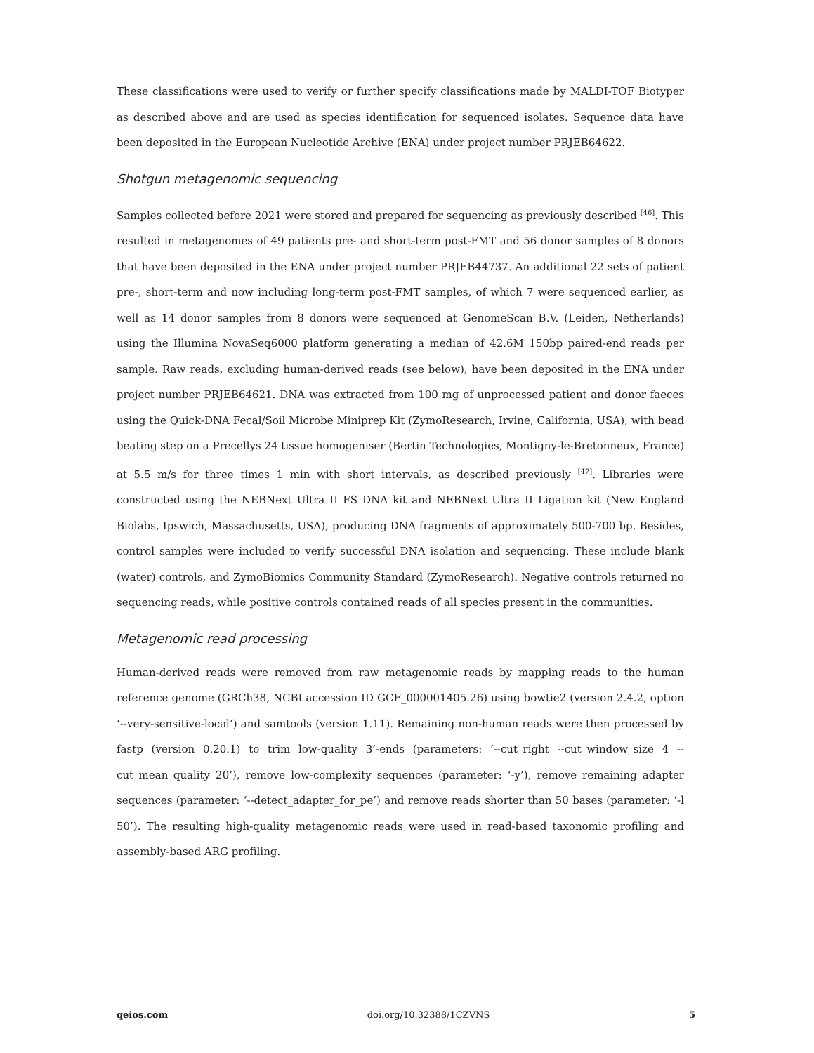These classifications were used to verify or further specify classifications made by MALDI-TOF Biotyper as described above and are used as species identification for sequenced isolates. Sequence data have been deposited in the European Nucleotide Archive (ENA) under project number PRJEB64622.
Shotgun metagenomic sequencing
Samples collected before 2021 were stored and prepared for sequencing as previously described <sup>[46]</sup>. This resulted in metagenomes of 49 patients pre- and short-term post-FMT and 56 donor samples of 8 donors that have been deposited in the ENA under project number PRJEB44737. An additional 22 sets of patient pre-, short-term and now including long-term post-FMT samples, of which 7 were sequenced earlier, as well as 14 donor samples from 8 donors were sequenced at GenomeScan B.V. (Leiden, Netherlands) using the Illumina NovaSeq6000 platform generating a median of 42.6M 150bp paired-end reads per sample. Raw reads, excluding human-derived reads (see below), have been deposited in the ENA under project number PRJEB64621. DNA was extracted from 100 mg of unprocessed patient and donor faeces using the Quick-DNA Fecal/Soil Microbe Miniprep Kit (ZymoResearch, Irvine, California, USA), with bead beating step on a Precellys 24 tissue homogeniser (Bertin Technologies, Montigny-le-Bretonneux, France) at 5.5 m/s for three times 1 min with short intervals, as described previously <sup>[47]</sup>. Libraries were constructed using the NEBNext Ultra II FS DNA kit and NEBNext Ultra II Ligation kit (New England Biolabs, Ipswich, Massachusetts, USA), producing DNA fragments of approximately 500-700 bp. Besides, control samples were included to verify successful DNA isolation and sequencing. These include blank (water) controls, and ZymoBiomics Community Standard (ZymoResearch). Negative controls returned no sequencing reads, while positive controls contained reads of all species present in the communities.
Metagenomic read processing
Human-derived reads were removed from raw metagenomic reads by mapping reads to the human reference genome (GRCh38, NCBI accession ID GCF_000001405.26) using bowtie2 (version 2.4.2, option ‘--very-sensitive-local’) and samtools (version 1.11). Remaining non-human reads were then processed by fastp (version 0.20.1) to trim low-quality 3’-ends (parameters: ‘--cut_right --cut_window_size 4 --cut_mean_quality 20’), remove low-complexity sequences (parameter: ‘-y’), remove remaining adapter sequences (parameter: ‘--detect_adapter_for_pe’) and remove reads shorter than 50 bases (parameter: ‘-l 50’). The resulting high-quality metagenomic reads were used in read-based taxonomic profiling and assembly-based ARG profiling.
qeios.com doi.org/10.32388/1CZVNS 5